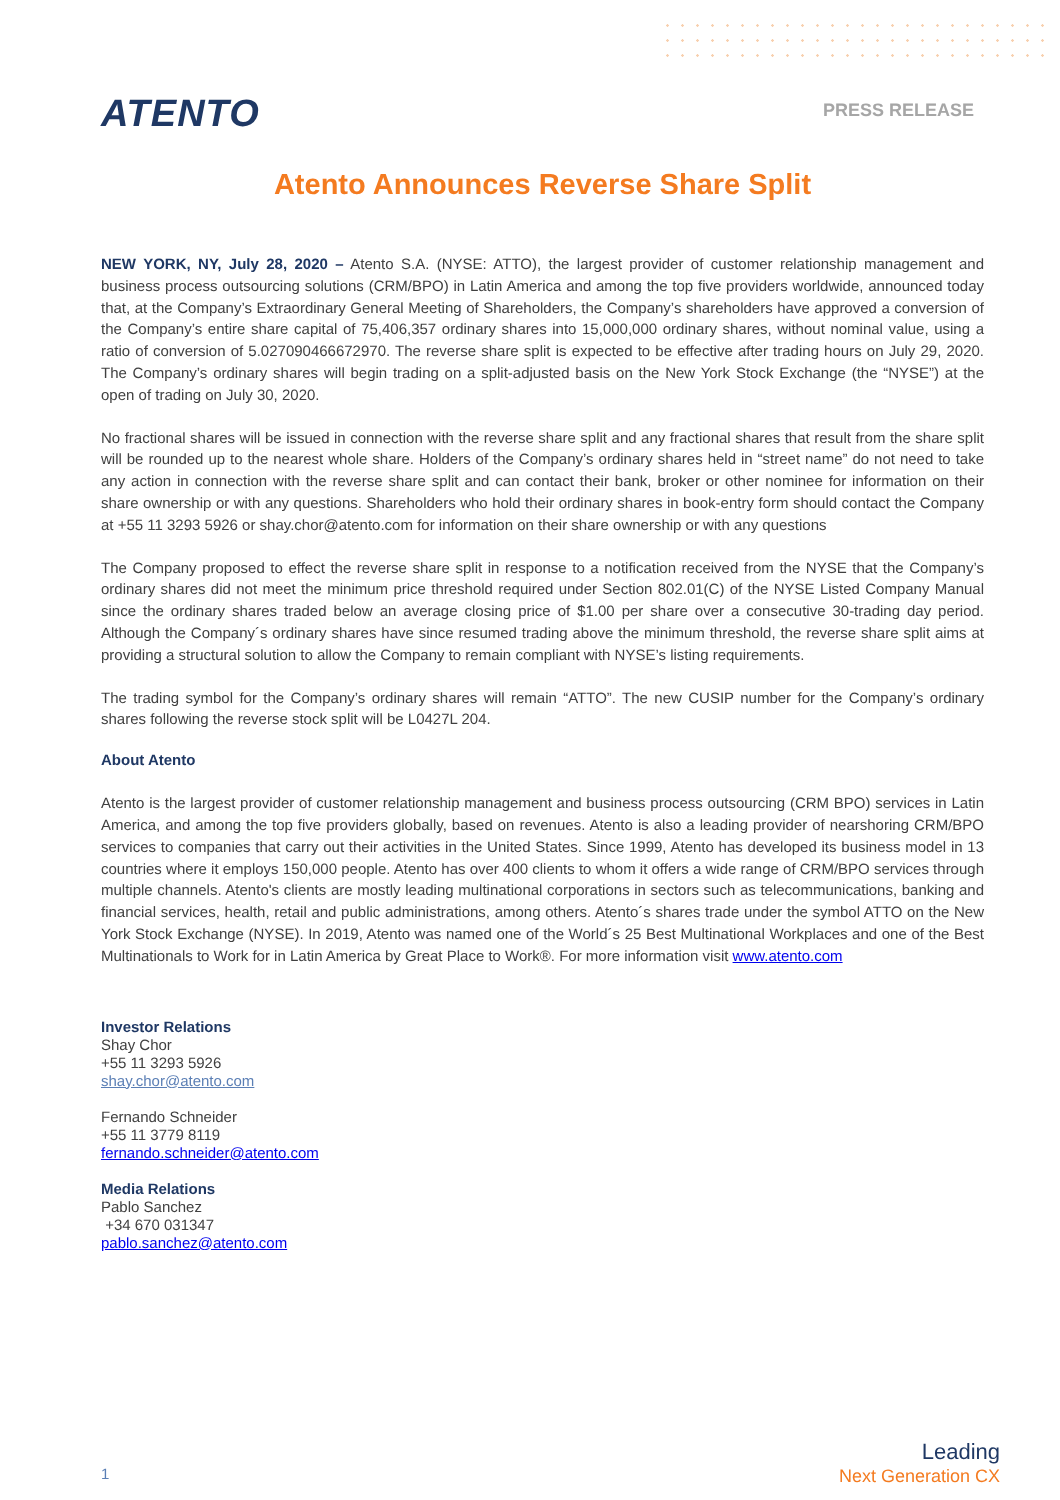ATENTO
PRESS RELEASE
Atento Announces Reverse Share Split
NEW YORK, NY, July 28, 2020 – Atento S.A. (NYSE: ATTO), the largest provider of customer relationship management and business process outsourcing solutions (CRM/BPO) in Latin America and among the top five providers worldwide, announced today that, at the Company’s Extraordinary General Meeting of Shareholders, the Company’s shareholders have approved a conversion of the Company’s entire share capital of 75,406,357 ordinary shares into 15,000,000 ordinary shares, without nominal value, using a ratio of conversion of 5.027090466672970. The reverse share split is expected to be effective after trading hours on July 29, 2020. The Company’s ordinary shares will begin trading on a split-adjusted basis on the New York Stock Exchange (the “NYSE”) at the open of trading on July 30, 2020.
No fractional shares will be issued in connection with the reverse share split and any fractional shares that result from the share split will be rounded up to the nearest whole share. Holders of the Company’s ordinary shares held in “street name” do not need to take any action in connection with the reverse share split and can contact their bank, broker or other nominee for information on their share ownership or with any questions. Shareholders who hold their ordinary shares in book-entry form should contact the Company at +55 11 3293 5926 or shay.chor@atento.com for information on their share ownership or with any questions
The Company proposed to effect the reverse share split in response to a notification received from the NYSE that the Company’s ordinary shares did not meet the minimum price threshold required under Section 802.01(C) of the NYSE Listed Company Manual since the ordinary shares traded below an average closing price of $1.00 per share over a consecutive 30-trading day period. Although the Company´s ordinary shares have since resumed trading above the minimum threshold, the reverse share split aims at providing a structural solution to allow the Company to remain compliant with NYSE’s listing requirements.
The trading symbol for the Company’s ordinary shares will remain “ATTO”. The new CUSIP number for the Company’s ordinary shares following the reverse stock split will be L0427L 204.
About Atento
Atento is the largest provider of customer relationship management and business process outsourcing (CRM BPO) services in Latin America, and among the top five providers globally, based on revenues. Atento is also a leading provider of nearshoring CRM/BPO services to companies that carry out their activities in the United States. Since 1999, Atento has developed its business model in 13 countries where it employs 150,000 people. Atento has over 400 clients to whom it offers a wide range of CRM/BPO services through multiple channels. Atento's clients are mostly leading multinational corporations in sectors such as telecommunications, banking and financial services, health, retail and public administrations, among others. Atento´s shares trade under the symbol ATTO on the New York Stock Exchange (NYSE). In 2019, Atento was named one of the World´s 25 Best Multinational Workplaces and one of the Best Multinationals to Work for in Latin America by Great Place to Work®. For more information visit www.atento.com
Investor Relations
Shay Chor
+55 11 3293 5926
shay.chor@atento.com
Fernando Schneider
+55 11 3779 8119
fernando.schneider@atento.com
Media Relations
Pablo Sanchez
+34 670 031347
pablo.sanchez@atento.com
1
Leading
Next Generation CX